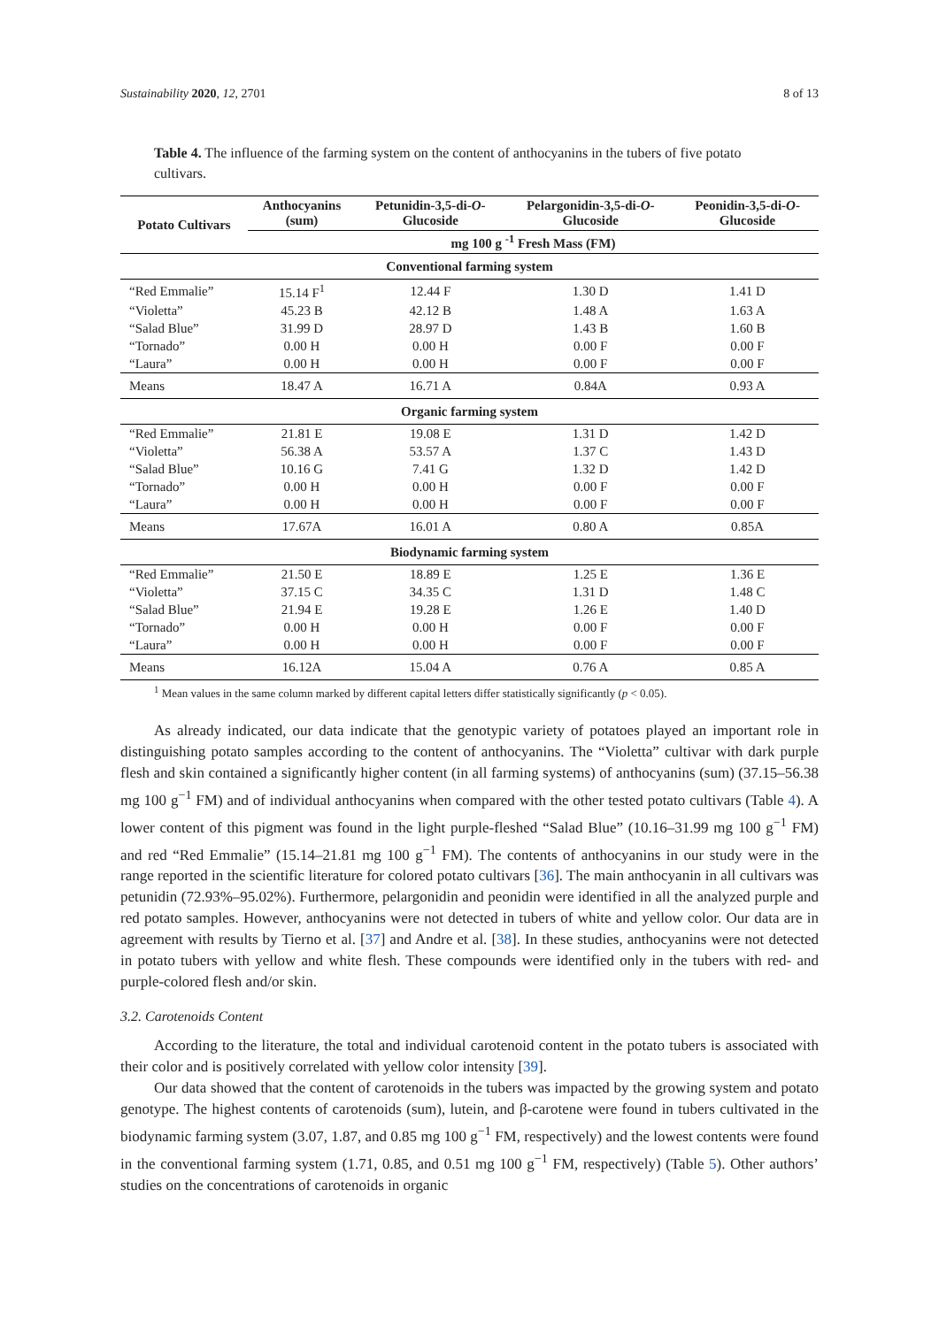Sustainability 2020, 12, 2701 8 of 13
Table 4. The influence of the farming system on the content of anthocyanins in the tubers of five potato cultivars.
| Potato Cultivars | Anthocyanins (sum) | Petunidin-3,5-di- O - Glucoside | Pelargonidin-3,5-di- O - Glucoside | Peonidin-3,5-di- O - Glucoside |
| --- | --- | --- | --- | --- |
| | mg 100 g <sup>-1</sup> Fresh Mass (FM) | | | |
| Conventional farming system | | | | |
| “Red Emmalie” | 15.14 F<sup>1</sup> | 12.44 F | 1.30 D | 1.41 D |
| “Violetta” | 45.23 B | 42.12 B | 1.48 A | 1.63 A |
| “Salad Blue” | 31.99 D | 28.97 D | 1.43 B | 1.60 B |
| “Tornado” | 0.00 H | 0.00 H | 0.00 F | 0.00 F |
| “Laura” | 0.00 H | 0.00 H | 0.00 F | 0.00 F |
| Means | 18.47 A | 16.71 A | 0.84A | 0.93 A |
| Organic farming system | | | | |
| “Red Emmalie” | 21.81 E | 19.08 E | 1.31 D | 1.42 D |
| “Violetta” | 56.38 A | 53.57 A | 1.37 C | 1.43 D |
| “Salad Blue” | 10.16 G | 7.41 G | 1.32 D | 1.42 D |
| “Tornado” | 0.00 H | 0.00 H | 0.00 F | 0.00 F |
| “Laura” | 0.00 H | 0.00 H | 0.00 F | 0.00 F |
| Means | 17.67A | 16.01 A | 0.80 A | 0.85A |
| Biodynamic farming system | | | | |
| “Red Emmalie” | 21.50 E | 18.89 E | 1.25 E | 1.36 E |
| “Violetta” | 37.15 C | 34.35 C | 1.31 D | 1.48 C |
| “Salad Blue” | 21.94 E | 19.28 E | 1.26 E | 1.40 D |
| “Tornado” | 0.00 H | 0.00 H | 0.00 F | 0.00 F |
| “Laura” | 0.00 H | 0.00 H | 0.00 F | 0.00 F |
| Means | 16.12A | 15.04 A | 0.76 A | 0.85 A |
<sup>1</sup> Mean values in the same column marked by different capital letters differ statistically significantly (p < 0.05).
As already indicated, our data indicate that the genotypic variety of potatoes played an important role in distinguishing potato samples according to the content of anthocyanins. The “Violetta” cultivar with dark purple flesh and skin contained a significantly higher content (in all farming systems) of anthocyanins (sum) (37.15–56.38 mg 100 g<sup>−1</sup> FM) and of individual anthocyanins when compared with the other tested potato cultivars (Table 4). A lower content of this pigment was found in the light purple-fleshed “Salad Blue” (10.16–31.99 mg 100 g<sup>−1</sup> FM) and red “Red Emmalie” (15.14–21.81 mg 100 g<sup>−1</sup> FM). The contents of anthocyanins in our study were in the range reported in the scientific literature for colored potato cultivars [36]. The main anthocyanin in all cultivars was petunidin (72.93%–95.02%). Furthermore, pelargonidin and peonidin were identified in all the analyzed purple and red potato samples. However, anthocyanins were not detected in tubers of white and yellow color. Our data are in agreement with results by Tierno et al. [37] and Andre et al. [38]. In these studies, anthocyanins were not detected in potato tubers with yellow and white flesh. These compounds were identified only in the tubers with red- and purple-colored flesh and/or skin.
3.2. Carotenoids Content
According to the literature, the total and individual carotenoid content in the potato tubers is associated with their color and is positively correlated with yellow color intensity [39].
Our data showed that the content of carotenoids in the tubers was impacted by the growing system and potato genotype. The highest contents of carotenoids (sum), lutein, and β-carotene were found in tubers cultivated in the biodynamic farming system (3.07, 1.87, and 0.85 mg 100 g<sup>−1</sup> FM, respectively) and the lowest contents were found in the conventional farming system (1.71, 0.85, and 0.51 mg 100 g<sup>−1</sup> FM, respectively) (Table 5). Other authors’ studies on the concentrations of carotenoids in organic